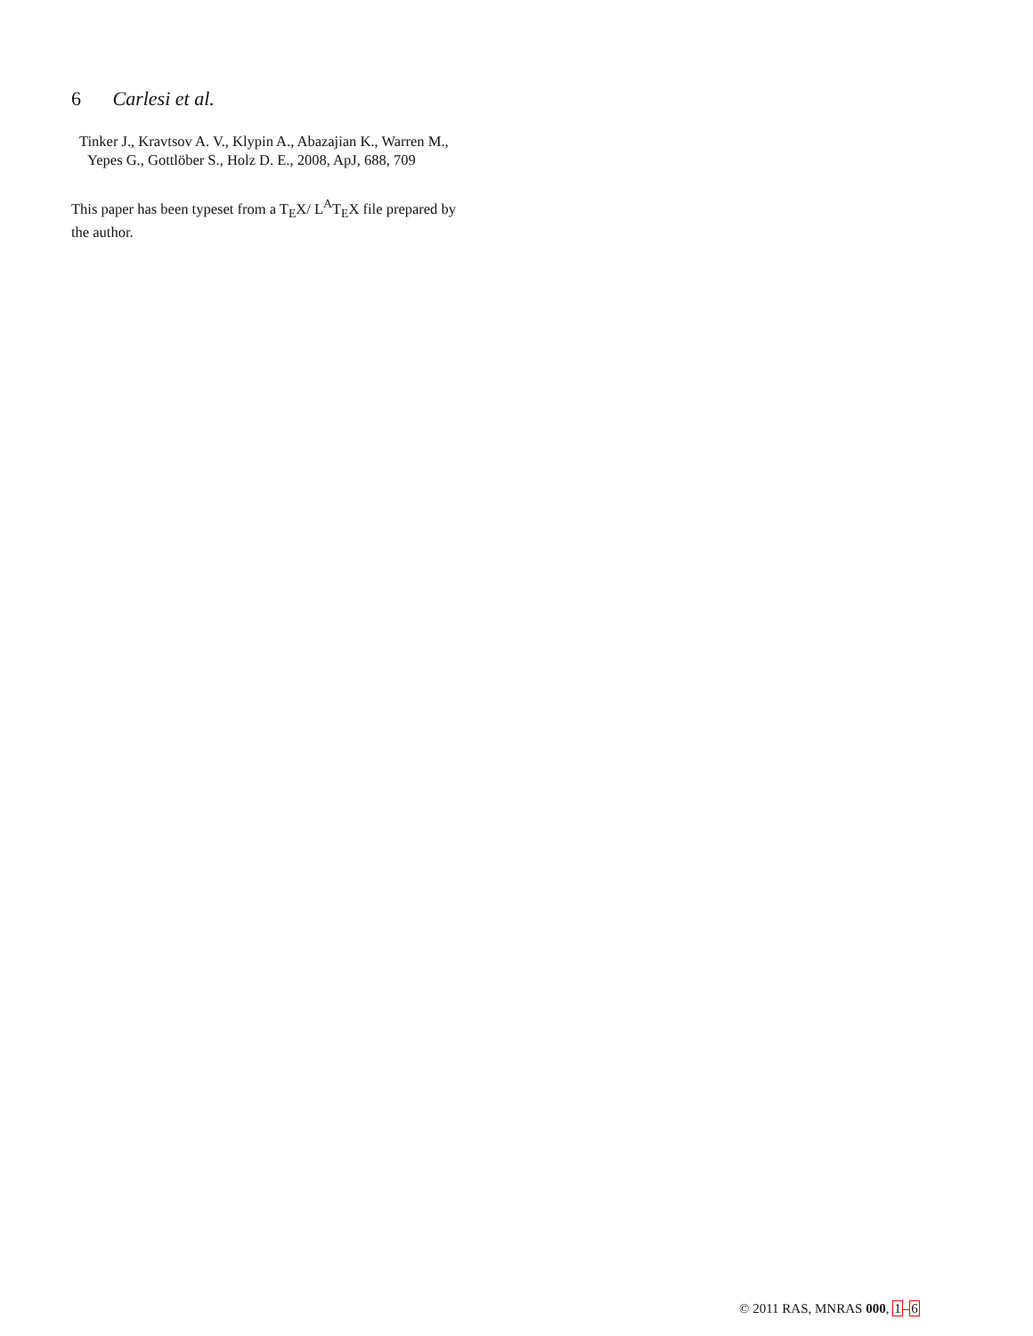6 Carlesi et al.
Tinker J., Kravtsov A. V., Klypin A., Abazajian K., Warren M., Yepes G., Gottlöber S., Holz D. E., 2008, ApJ, 688, 709
This paper has been typeset from a T<sub>E</sub>X/ L<sup>A</sup>T<sub>E</sub>X file prepared by the author.
© 2011 RAS, MNRAS 000, 1–6